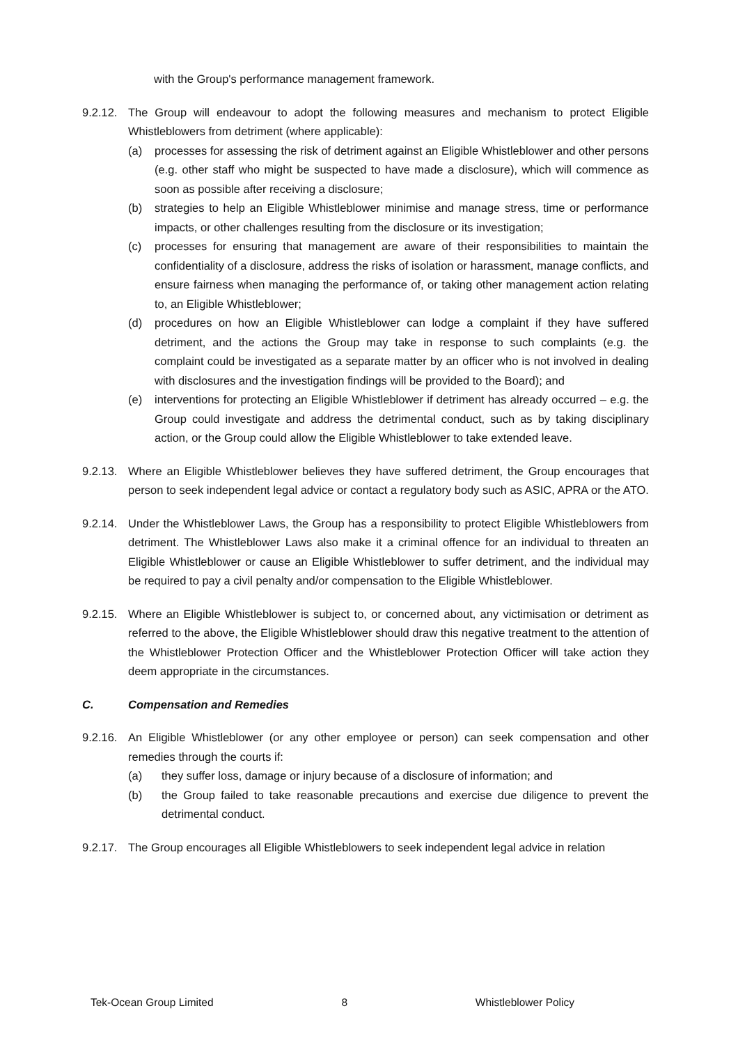with the Group's performance management framework.
9.2.12.
The Group will endeavour to adopt the following measures and mechanism to protect Eligible Whistleblowers from detriment (where applicable):
(a) processes for assessing the risk of detriment against an Eligible Whistleblower and other persons (e.g. other staff who might be suspected to have made a disclosure), which will commence as soon as possible after receiving a disclosure;
(b) strategies to help an Eligible Whistleblower minimise and manage stress, time or performance impacts, or other challenges resulting from the disclosure or its investigation;
(c) processes for ensuring that management are aware of their responsibilities to maintain the confidentiality of a disclosure, address the risks of isolation or harassment, manage conflicts, and ensure fairness when managing the performance of, or taking other management action relating to, an Eligible Whistleblower;
(d) procedures on how an Eligible Whistleblower can lodge a complaint if they have suffered detriment, and the actions the Group may take in response to such complaints (e.g. the complaint could be investigated as a separate matter by an officer who is not involved in dealing with disclosures and the investigation findings will be provided to the Board); and
(e) interventions for protecting an Eligible Whistleblower if detriment has already occurred – e.g. the Group could investigate and address the detrimental conduct, such as by taking disciplinary action, or the Group could allow the Eligible Whistleblower to take extended leave.
9.2.13.
Where an Eligible Whistleblower believes they have suffered detriment, the Group encourages that person to seek independent legal advice or contact a regulatory body such as ASIC, APRA or the ATO.
9.2.14.
Under the Whistleblower Laws, the Group has a responsibility to protect Eligible Whistleblowers from detriment. The Whistleblower Laws also make it a criminal offence for an individual to threaten an Eligible Whistleblower or cause an Eligible Whistleblower to suffer detriment, and the individual may be required to pay a civil penalty and/or compensation to the Eligible Whistleblower.
9.2.15.
Where an Eligible Whistleblower is subject to, or concerned about, any victimisation or detriment as referred to the above, the Eligible Whistleblower should draw this negative treatment to the attention of the Whistleblower Protection Officer and the Whistleblower Protection Officer will take action they deem appropriate in the circumstances.
C. Compensation and Remedies
9.2.16.
An Eligible Whistleblower (or any other employee or person) can seek compensation and other remedies through the courts if:
(a) they suffer loss, damage or injury because of a disclosure of information; and
(b) the Group failed to take reasonable precautions and exercise due diligence to prevent the detrimental conduct.
9.2.17.
The Group encourages all Eligible Whistleblowers to seek independent legal advice in relation
Tek-Ocean Group Limited 8 Whistleblower Policy